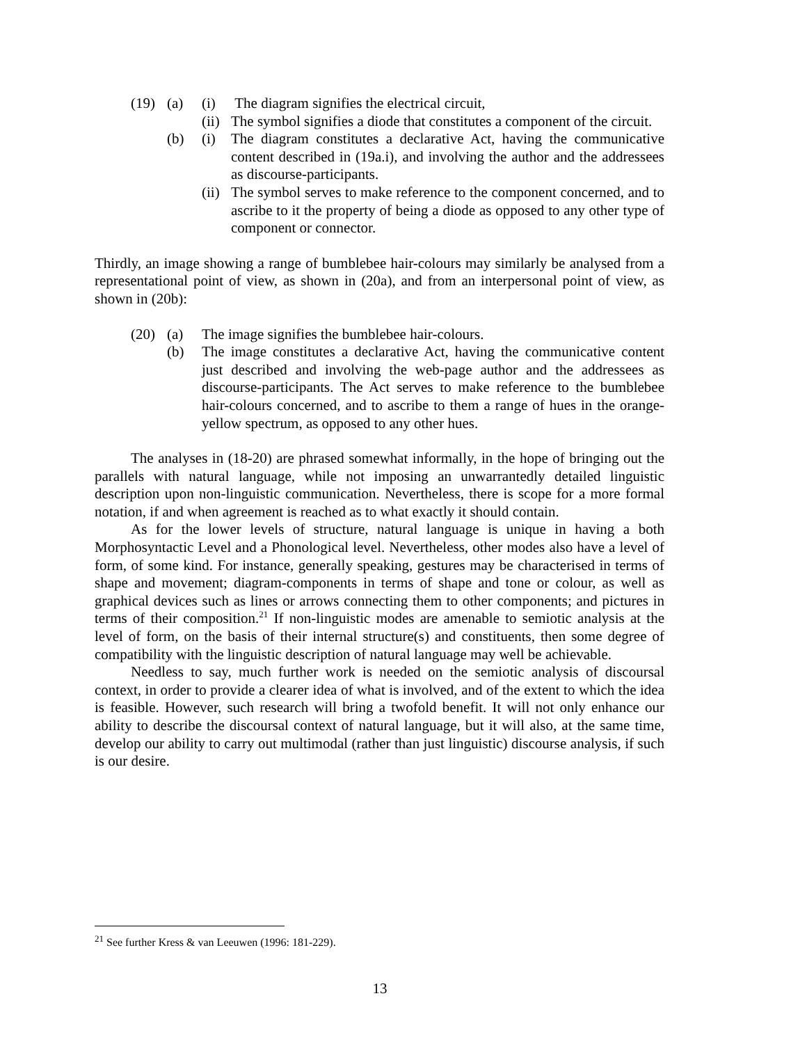(19)
(a)
(i)
The diagram signifies the electrical circuit,
(ii)
The symbol signifies a diode that constitutes a component of the circuit.
(b)
(i)
The diagram constitutes a declarative Act, having the communicative content described in (19a.i), and involving the author and the addressees as discourse-participants.
(ii)
The symbol serves to make reference to the component concerned, and to ascribe to it the property of being a diode as opposed to any other type of component or connector.
Thirdly, an image showing a range of bumblebee hair-colours may similarly be analysed from a representational point of view, as shown in (20a), and from an interpersonal point of view, as shown in (20b):
(20)
(a)
The image signifies the bumblebee hair-colours.
(b)
The image constitutes a declarative Act, having the communicative content just described and involving the web-page author and the addressees as discourse-participants. The Act serves to make reference to the bumblebee hair-colours concerned, and to ascribe to them a range of hues in the orange-yellow spectrum, as opposed to any other hues.
The analyses in (18-20) are phrased somewhat informally, in the hope of bringing out the parallels with natural language, while not imposing an unwarrantedly detailed linguistic description upon non-linguistic communication. Nevertheless, there is scope for a more formal notation, if and when agreement is reached as to what exactly it should contain.
As for the lower levels of structure, natural language is unique in having a both Morphosyntactic Level and a Phonological level. Nevertheless, other modes also have a level of form, of some kind. For instance, generally speaking, gestures may be characterised in terms of shape and movement; diagram-components in terms of shape and tone or colour, as well as graphical devices such as lines or arrows connecting them to other components; and pictures in terms of their composition.<sup>21</sup> If non-linguistic modes are amenable to semiotic analysis at the level of form, on the basis of their internal structure(s) and constituents, then some degree of compatibility with the linguistic description of natural language may well be achievable.
Needless to say, much further work is needed on the semiotic analysis of discoursal context, in order to provide a clearer idea of what is involved, and of the extent to which the idea is feasible. However, such research will bring a twofold benefit. It will not only enhance our ability to describe the discoursal context of natural language, but it will also, at the same time, develop our ability to carry out multimodal (rather than just linguistic) discourse analysis, if such is our desire.
<sup>21</sup> See further Kress & van Leeuwen (1996: 181-229).
13